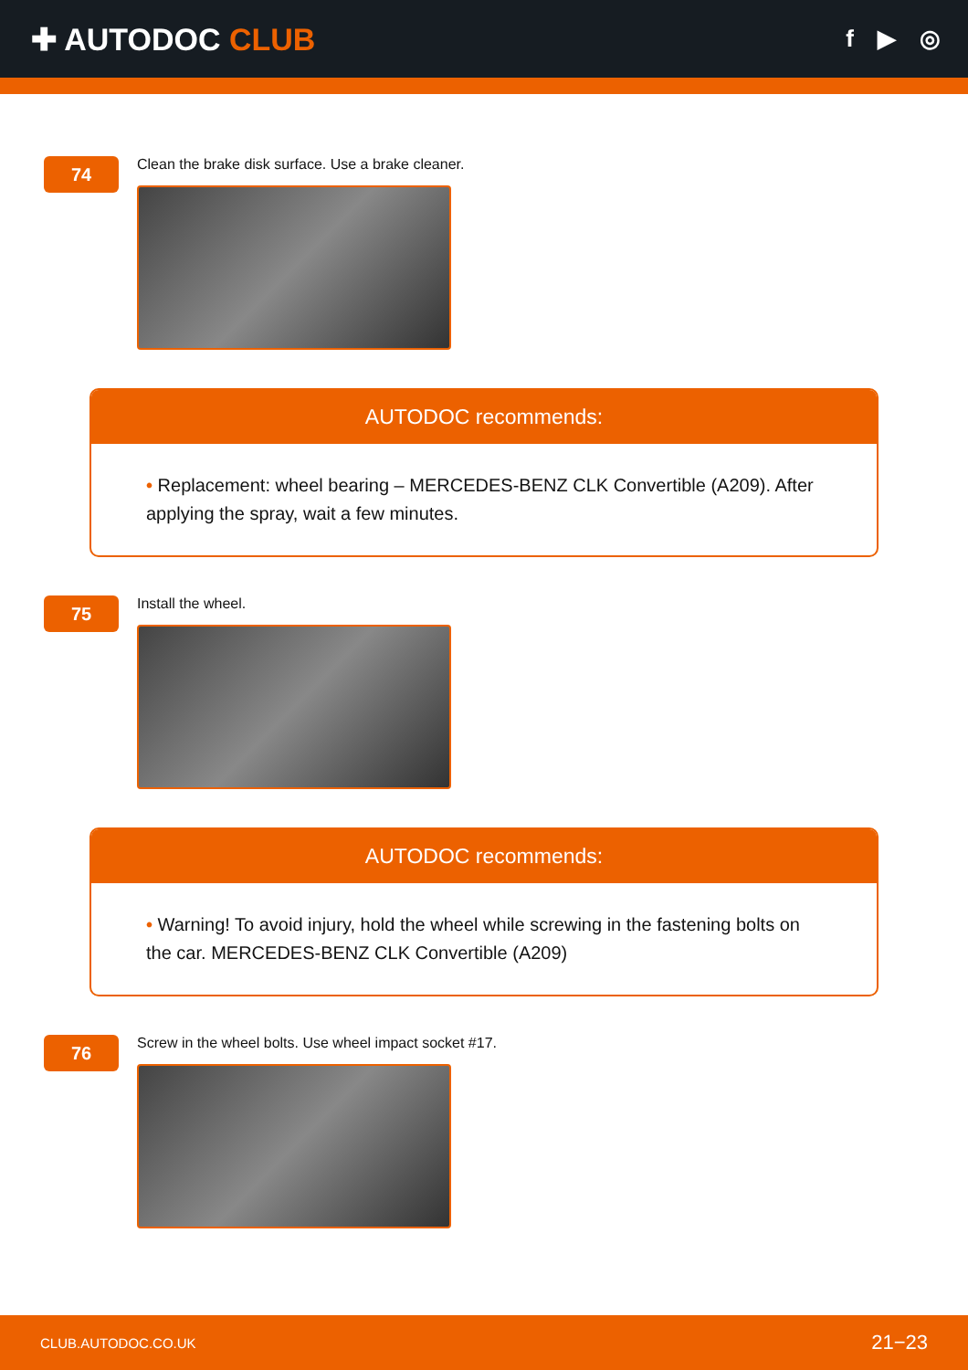✚ AUTODOC CLUB
f ▶ ◎
74
Clean the brake disk surface. Use a brake cleaner.
AUTODOC recommends:
• Replacement: wheel bearing – MERCEDES-BENZ CLK Convertible (A209). After applying the spray, wait a few minutes.
75
Install the wheel.
AUTODOC recommends:
• Warning! To avoid injury, hold the wheel while screwing in the fastening bolts on the car. MERCEDES-BENZ CLK Convertible (A209)
76
Screw in the wheel bolts. Use wheel impact socket #17.
CLUB.AUTODOC.CO.UK 21−23